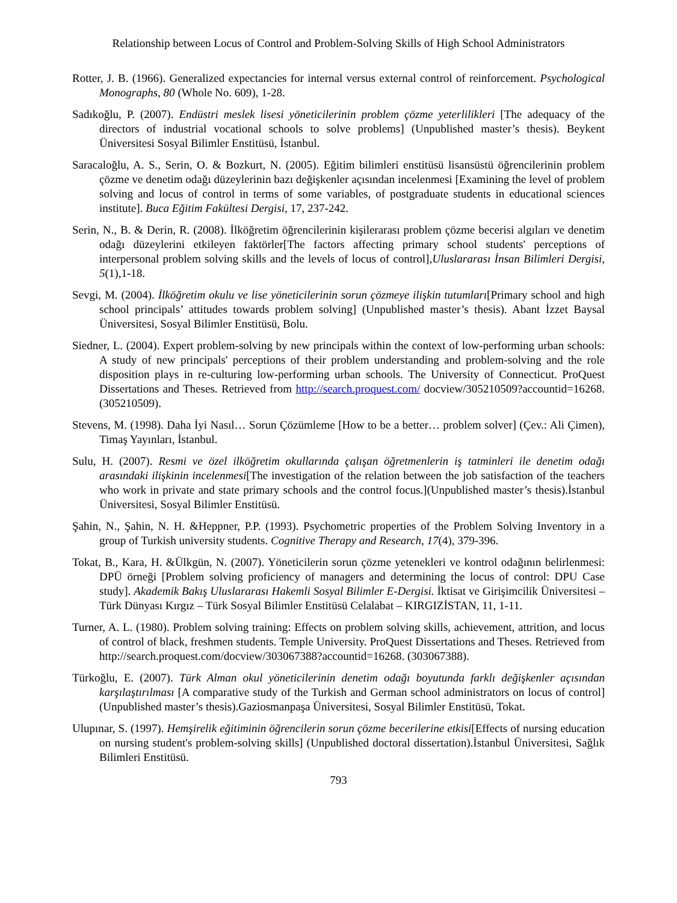Relationship between Locus of Control and Problem-Solving Skills of High School Administrators
Rotter, J. B. (1966). Generalized expectancies for internal versus external control of reinforcement. Psychological Monographs, 80 (Whole No. 609), 1-28.
Sadıkoğlu, P. (2007). Endüstri meslek lisesi yöneticilerinin problem çözme yeterlilikleri [The adequacy of the directors of industrial vocational schools to solve problems] (Unpublished master’s thesis). Beykent Üniversitesi Sosyal Bilimler Enstitüsü, İstanbul.
Saracaloğlu, A. S., Serin, O. & Bozkurt, N. (2005). Eğitim bilimleri enstitüsü lisansüstü öğrencilerinin problem çözme ve denetim odağı düzeylerinin bazı değişkenler açısından incelenmesi [Examining the level of problem solving and locus of control in terms of some variables, of postgraduate students in educational sciences institute]. Buca Eğitim Fakültesi Dergisi, 17, 237-242.
Serin, N., B. & Derin, R. (2008). İlköğretim öğrencilerinin kişilerarası problem çözme becerisi algıları ve denetim odağı düzeylerini etkileyen faktörler[The factors affecting primary school students' perceptions of interpersonal problem solving skills and the levels of locus of control],Uluslararası İnsan Bilimleri Dergisi, 5(1),1-18.
Sevgi, M. (2004). İlköğretim okulu ve lise yöneticilerinin sorun çözmeye ilişkin tutumları[Primary school and high school principals’ attitudes towards problem solving] (Unpublished master’s thesis). Abant İzzet Baysal Üniversitesi, Sosyal Bilimler Enstitüsü, Bolu.
Siedner, L. (2004). Expert problem-solving by new principals within the context of low-performing urban schools: A study of new principals' perceptions of their problem understanding and problem-solving and the role disposition plays in re-culturing low-performing urban schools. The University of Connecticut. ProQuest Dissertations and Theses. Retrieved from http://search.proquest.com/ docview/305210509?accountid=16268. (305210509).
Stevens, M. (1998). Daha İyi Nasıl… Sorun Çözümleme [How to be a better… problem solver] (Çev.: Ali Çimen), Timaş Yayınları, İstanbul.
Sulu, H. (2007). Resmi ve özel ilköğretim okullarında çalışan öğretmenlerin iş tatminleri ile denetim odağı arasındaki ilişkinin incelenmesi[The investigation of the relation between the job satisfaction of the teachers who work in private and state primary schools and the control focus.](Unpublished master’s thesis).İstanbul Üniversitesi, Sosyal Bilimler Enstitüsü.
Şahin, N., Şahin, N. H. &Heppner, P.P. (1993). Psychometric properties of the Problem Solving Inventory in a group of Turkish university students. Cognitive Therapy and Research, 17(4), 379-396.
Tokat, B., Kara, H. &Ülkgün, N. (2007). Yöneticilerin sorun çözme yetenekleri ve kontrol odağının belirlenmesi: DPÜ örneği [Problem solving proficiency of managers and determining the locus of control: DPU Case study]. Akademik Bakış Uluslararası Hakemli Sosyal Bilimler E-Dergisi. İktisat ve Girişimcilik Üniversitesi – Türk Dünyası Kırgız – Türk Sosyal Bilimler Enstitüsü Celalabat – KIRGIZİSTAN, 11, 1-11.
Turner, A. L. (1980). Problem solving training: Effects on problem solving skills, achievement, attrition, and locus of control of black, freshmen students. Temple University. ProQuest Dissertations and Theses. Retrieved from http://search.proquest.com/docview/303067388?accountid=16268. (303067388).
Türkoğlu, E. (2007). Türk Alman okul yöneticilerinin denetim odağı boyutunda farklı değişkenler açısından karşılaştırılması [A comparative study of the Turkish and German school administrators on locus of control] (Unpublished master’s thesis).Gaziosmanpaşa Üniversitesi, Sosyal Bilimler Enstitüsü, Tokat.
Ulupınar, S. (1997). Hemşirelik eğitiminin öğrencilerin sorun çözme becerilerine etkisi[Effects of nursing education on nursing student's problem-solving skills] (Unpublished doctoral dissertation).İstanbul Üniversitesi, Sağlık Bilimleri Enstitüsü.
793